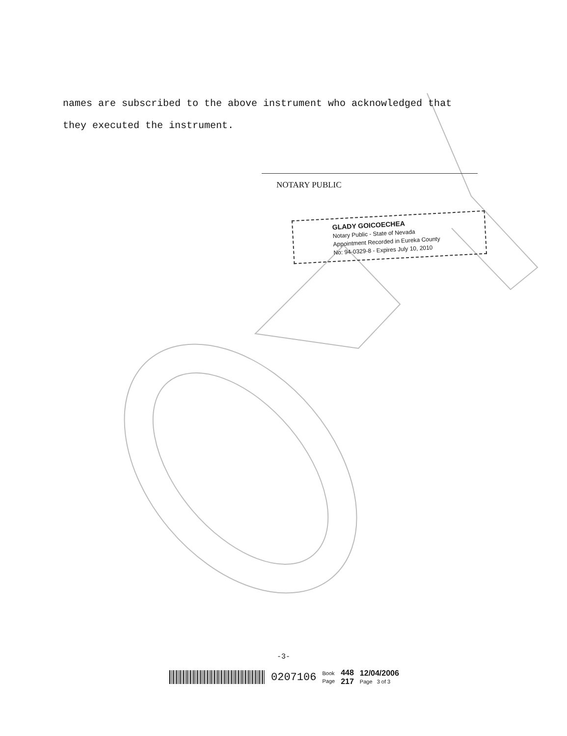names are subscribed to the above instrument who acknowledged that
they executed the instrument.
NOTARY PUBLIC
GLADY GOICOECHEA
Notary Public - State of Nevada
Appointment Recorded in Eureka County
No: 94-0329-8 - Expires July 10, 2010
-3-
0207106
Book
Page
448
217
12/04/2006
Page 3 of 3